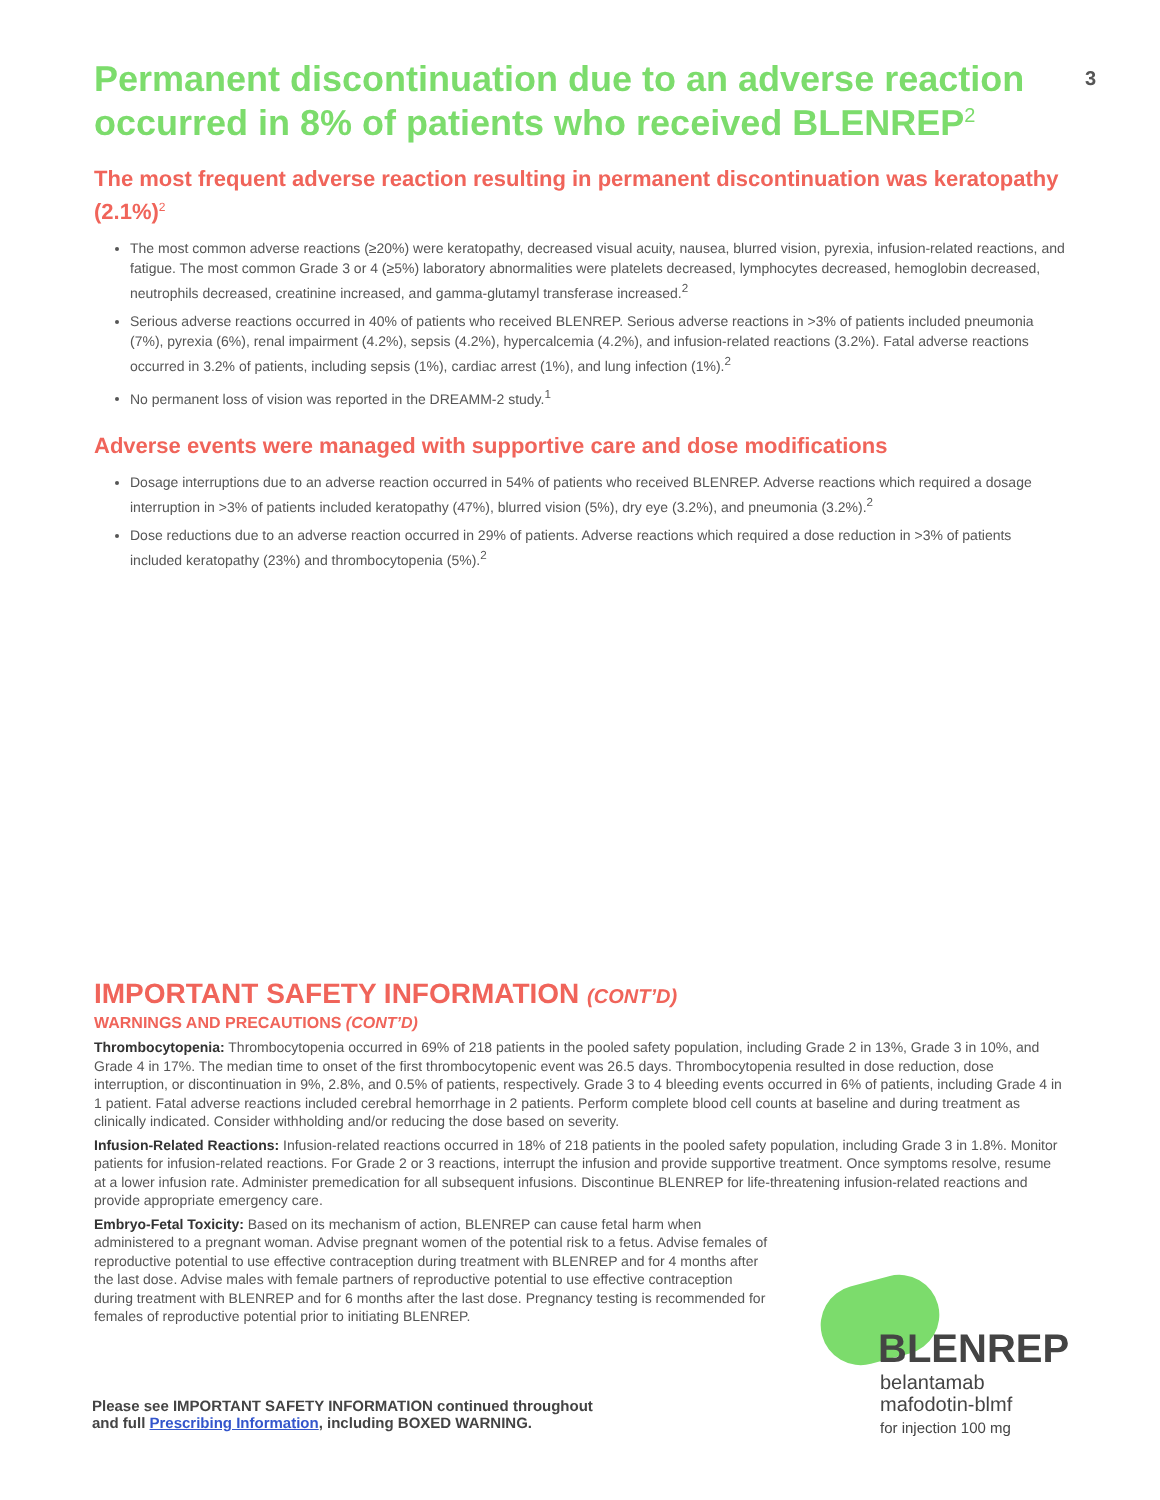Permanent discontinuation due to an adverse reaction occurred in 8% of patients who received BLENREP<sup>2</sup> 3
The most frequent adverse reaction resulting in permanent discontinuation was keratopathy (2.1%)<sup>2</sup>
The most common adverse reactions (≥20%) were keratopathy, decreased visual acuity, nausea, blurred vision, pyrexia, infusion-related reactions, and fatigue. The most common Grade 3 or 4 (≥5%) laboratory abnormalities were platelets decreased, lymphocytes decreased, hemoglobin decreased, neutrophils decreased, creatinine increased, and gamma-glutamyl transferase increased.<sup>2</sup>
Serious adverse reactions occurred in 40% of patients who received BLENREP. Serious adverse reactions in >3% of patients included pneumonia (7%), pyrexia (6%), renal impairment (4.2%), sepsis (4.2%), hypercalcemia (4.2%), and infusion-related reactions (3.2%). Fatal adverse reactions occurred in 3.2% of patients, including sepsis (1%), cardiac arrest (1%), and lung infection (1%).<sup>2</sup>
No permanent loss of vision was reported in the DREAMM-2 study.<sup>1</sup>
Adverse events were managed with supportive care and dose modifications
Dosage interruptions due to an adverse reaction occurred in 54% of patients who received BLENREP. Adverse reactions which required a dosage interruption in >3% of patients included keratopathy (47%), blurred vision (5%), dry eye (3.2%), and pneumonia (3.2%).<sup>2</sup>
Dose reductions due to an adverse reaction occurred in 29% of patients. Adverse reactions which required a dose reduction in >3% of patients included keratopathy (23%) and thrombocytopenia (5%).<sup>2</sup>
IMPORTANT SAFETY INFORMATION (CONT’D)
WARNINGS AND PRECAUTIONS (CONT’D)
Thrombocytopenia: Thrombocytopenia occurred in 69% of 218 patients in the pooled safety population, including Grade 2 in 13%, Grade 3 in 10%, and Grade 4 in 17%. The median time to onset of the first thrombocytopenic event was 26.5 days. Thrombocytopenia resulted in dose reduction, dose interruption, or discontinuation in 9%, 2.8%, and 0.5% of patients, respectively. Grade 3 to 4 bleeding events occurred in 6% of patients, including Grade 4 in 1 patient. Fatal adverse reactions included cerebral hemorrhage in 2 patients. Perform complete blood cell counts at baseline and during treatment as clinically indicated. Consider withholding and/or reducing the dose based on severity.
Infusion-Related Reactions: Infusion-related reactions occurred in 18% of 218 patients in the pooled safety population, including Grade 3 in 1.8%. Monitor patients for infusion-related reactions. For Grade 2 or 3 reactions, interrupt the infusion and provide supportive treatment. Once symptoms resolve, resume at a lower infusion rate. Administer premedication for all subsequent infusions. Discontinue BLENREP for life-threatening infusion-related reactions and provide appropriate emergency care.
Embryo-Fetal Toxicity: Based on its mechanism of action, BLENREP can cause fetal harm when administered to a pregnant woman. Advise pregnant women of the potential risk to a fetus. Advise females of reproductive potential to use effective contraception during treatment with BLENREP and for 4 months after the last dose. Advise males with female partners of reproductive potential to use effective contraception during treatment with BLENREP and for 6 months after the last dose. Pregnancy testing is recommended for females of reproductive potential prior to initiating BLENREP.
Please see IMPORTANT SAFETY INFORMATION continued throughout
and full Prescribing Information, including BOXED WARNING.
BLENREP
belantamab
mafodotin-blmf
for injection 100 mg